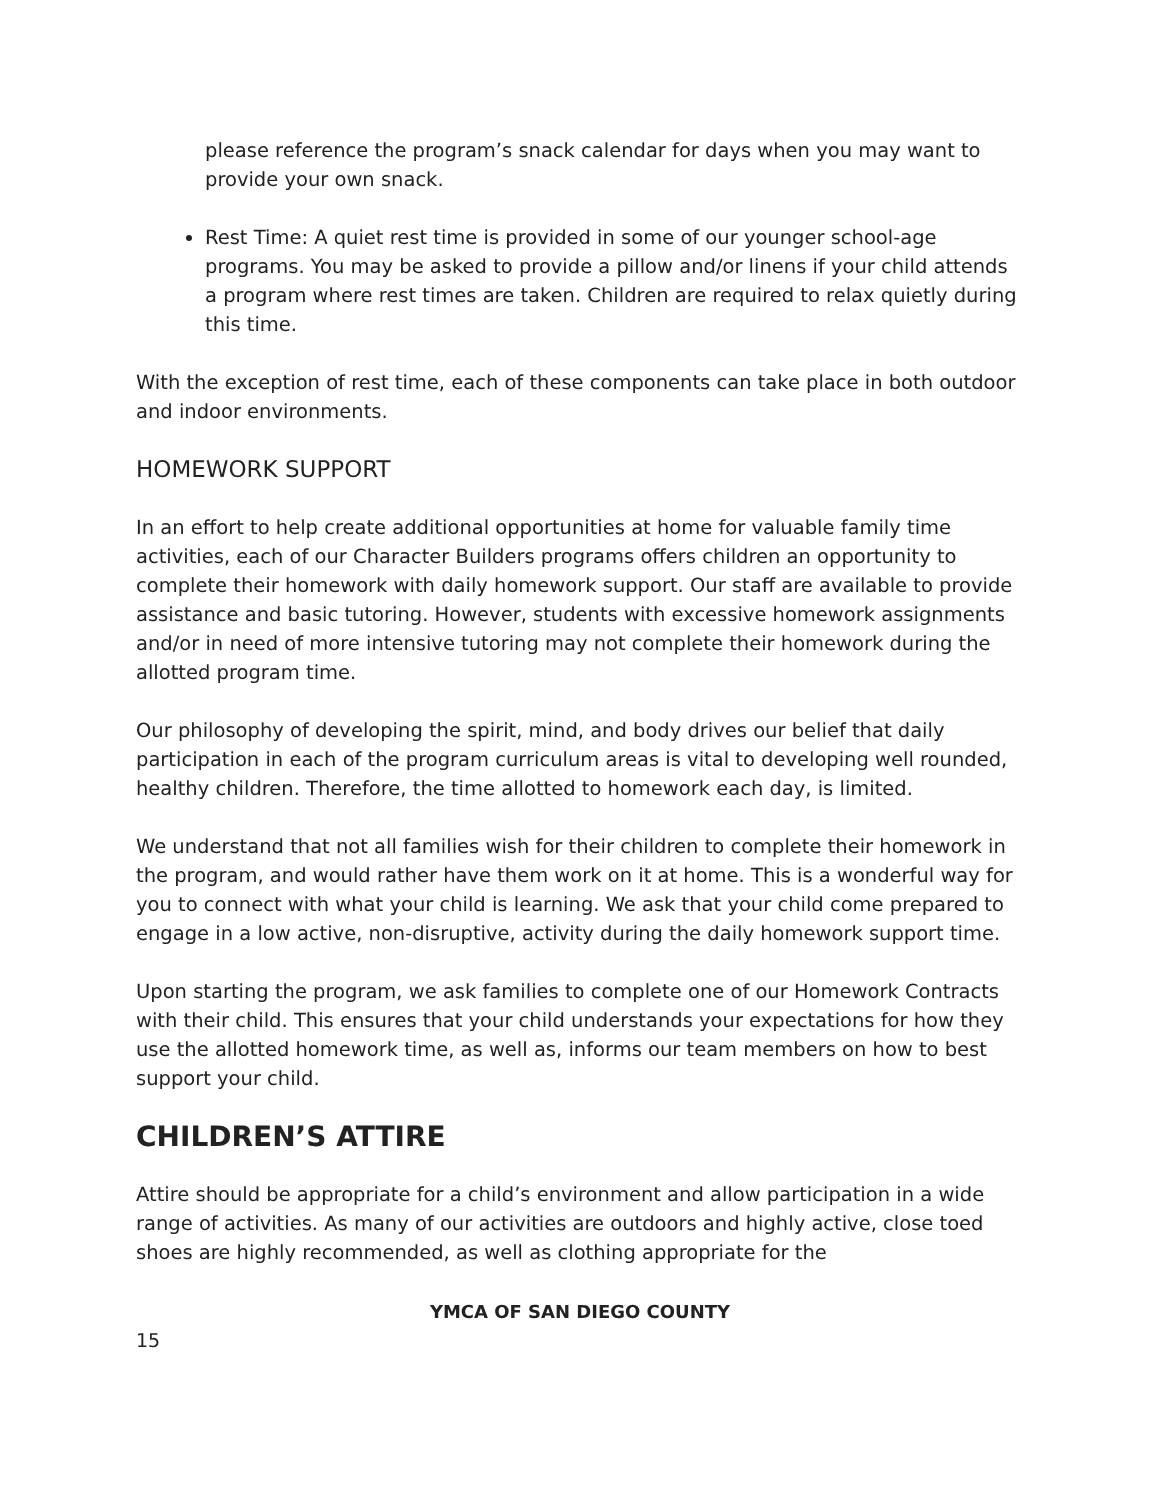please reference the program’s snack calendar for days when you may want to provide your own snack.
Rest Time: A quiet rest time is provided in some of our younger school-age programs. You may be asked to provide a pillow and/or linens if your child attends a program where rest times are taken. Children are required to relax quietly during this time.
With the exception of rest time, each of these components can take place in both outdoor and indoor environments.
HOMEWORK SUPPORT
In an effort to help create additional opportunities at home for valuable family time activities, each of our Character Builders programs offers children an opportunity to complete their homework with daily homework support. Our staff are available to provide assistance and basic tutoring. However, students with excessive homework assignments and/or in need of more intensive tutoring may not complete their homework during the allotted program time.
Our philosophy of developing the spirit, mind, and body drives our belief that daily participation in each of the program curriculum areas is vital to developing well rounded, healthy children. Therefore, the time allotted to homework each day, is limited.
We understand that not all families wish for their children to complete their homework in the program, and would rather have them work on it at home. This is a wonderful way for you to connect with what your child is learning. We ask that your child come prepared to engage in a low active, non-disruptive, activity during the daily homework support time.
Upon starting the program, we ask families to complete one of our Homework Contracts with their child. This ensures that your child understands your expectations for how they use the allotted homework time, as well as, informs our team members on how to best support your child.
CHILDREN’S ATTIRE
Attire should be appropriate for a child’s environment and allow participation in a wide range of activities. As many of our activities are outdoors and highly active, close toed shoes are highly recommended, as well as clothing appropriate for the
YMCA OF SAN DIEGO COUNTY
15